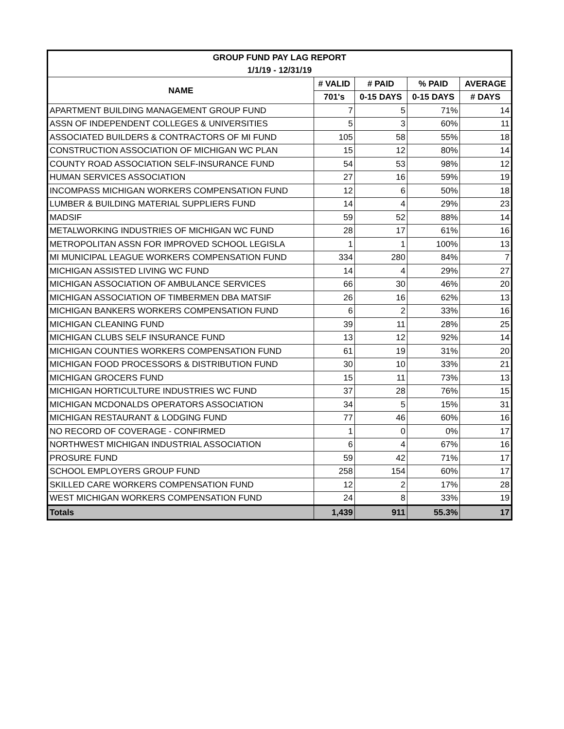| GROUP FUND PAY LAG REPORT | | | | |
| --- | --- | --- | --- | --- |
| 1/1/19 - 12/31/19 | | | | |
| NAME | # VALID | # PAID | % PAID | AVERAGE |
| | 701's | 0-15 DAYS | 0-15 DAYS | # DAYS |
| APARTMENT BUILDING MANAGEMENT GROUP FUND | 7 | 5 | 71% | 14 |
| ASSN OF INDEPENDENT COLLEGES & UNIVERSITIES | 5 | 3 | 60% | 11 |
| ASSOCIATED BUILDERS & CONTRACTORS OF MI FUND | 105 | 58 | 55% | 18 |
| CONSTRUCTION ASSOCIATION OF MICHIGAN WC PLAN | 15 | 12 | 80% | 14 |
| COUNTY ROAD ASSOCIATION SELF-INSURANCE FUND | 54 | 53 | 98% | 12 |
| HUMAN SERVICES ASSOCIATION | 27 | 16 | 59% | 19 |
| INCOMPASS MICHIGAN WORKERS COMPENSATION FUND | 12 | 6 | 50% | 18 |
| LUMBER & BUILDING MATERIAL SUPPLIERS FUND | 14 | 4 | 29% | 23 |
| MADSIF | 59 | 52 | 88% | 14 |
| METALWORKING INDUSTRIES OF MICHIGAN WC FUND | 28 | 17 | 61% | 16 |
| METROPOLITAN ASSN FOR IMPROVED SCHOOL LEGISLA | 1 | 1 | 100% | 13 |
| MI MUNICIPAL LEAGUE WORKERS COMPENSATION FUND | 334 | 280 | 84% | 7 |
| MICHIGAN ASSISTED LIVING WC FUND | 14 | 4 | 29% | 27 |
| MICHIGAN ASSOCIATION OF AMBULANCE SERVICES | 66 | 30 | 46% | 20 |
| MICHIGAN ASSOCIATION OF TIMBERMEN DBA MATSIF | 26 | 16 | 62% | 13 |
| MICHIGAN BANKERS WORKERS COMPENSATION FUND | 6 | 2 | 33% | 16 |
| MICHIGAN CLEANING FUND | 39 | 11 | 28% | 25 |
| MICHIGAN CLUBS SELF INSURANCE FUND | 13 | 12 | 92% | 14 |
| MICHIGAN COUNTIES WORKERS COMPENSATION FUND | 61 | 19 | 31% | 20 |
| MICHIGAN FOOD PROCESSORS & DISTRIBUTION FUND | 30 | 10 | 33% | 21 |
| MICHIGAN GROCERS FUND | 15 | 11 | 73% | 13 |
| MICHIGAN HORTICULTURE INDUSTRIES WC FUND | 37 | 28 | 76% | 15 |
| MICHIGAN MCDONALDS OPERATORS ASSOCIATION | 34 | 5 | 15% | 31 |
| MICHIGAN RESTAURANT & LODGING FUND | 77 | 46 | 60% | 16 |
| NO RECORD OF COVERAGE - CONFIRMED | 1 | 0 | 0% | 17 |
| NORTHWEST MICHIGAN INDUSTRIAL ASSOCIATION | 6 | 4 | 67% | 16 |
| PROSURE FUND | 59 | 42 | 71% | 17 |
| SCHOOL EMPLOYERS GROUP FUND | 258 | 154 | 60% | 17 |
| SKILLED CARE WORKERS COMPENSATION FUND | 12 | 2 | 17% | 28 |
| WEST MICHIGAN WORKERS COMPENSATION FUND | 24 | 8 | 33% | 19 |
| Totals | 1,439 | 911 | 55.3% | 17 |